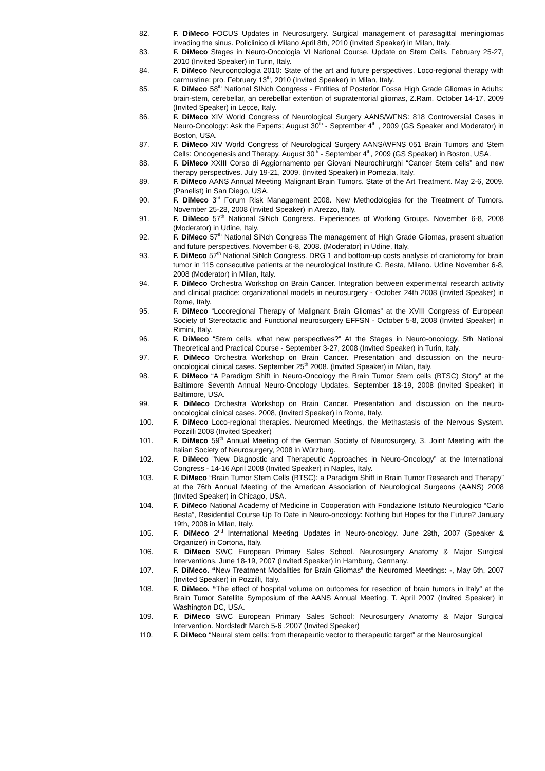82. F. DiMeco FOCUS Updates in Neurosurgery. Surgical management of parasagittal meningiomas invading the sinus. Policlinico di Milano April 8th, 2010 (Invited Speaker) in Milan, Italy.
83. F. DiMeco Stages in Neuro-Oncologia VI National Course. Update on Stem Cells. February 25-27, 2010 (Invited Speaker) in Turin, Italy.
84. F. DiMeco Neurooncologia 2010: State of the art and future perspectives. Loco-regional therapy with carmustine: pro. February 13<sup>th</sup>, 2010 (Invited Speaker) in Milan, Italy.
85. F. DiMeco 58<sup>th</sup> National SINch Congress - Entities of Posterior Fossa High Grade Gliomas in Adults: brain-stem, cerebellar, an cerebellar extention of supratentorial gliomas, Z.Ram. October 14-17, 2009 (Invited Speaker) in Lecce, Italy.
86. F. DiMeco XIV World Congress of Neurological Surgery AANS/WFNS: 818 Controversial Cases in Neuro-Oncology: Ask the Experts; August 30<sup>th</sup> - September 4<sup>th</sup> , 2009 (GS Speaker and Moderator) in Boston, USA.
87. F. DiMeco XIV World Congress of Neurological Surgery AANS/WFNS 051 Brain Tumors and Stem Cells: Oncogenesis and Therapy. August 30<sup>th</sup> - September 4<sup>th</sup>, 2009 (GS Speaker) in Boston, USA.
88. F. DiMeco XXIII Corso di Aggiornamento per Giovani Neurochirurghi “Cancer Stem cells” and new therapy perspectives. July 19-21, 2009. (Invited Speaker) in Pomezia, Italy.
89. F. DiMeco AANS Annual Meeting Malignant Brain Tumors. State of the Art Treatment. May 2-6, 2009. (Panelist) in San Diego, USA.
90. F. DiMeco 3<sup>rd</sup> Forum Risk Management 2008. New Methodologies for the Treatment of Tumors. November 25-28, 2008 (Invited Speaker) in Arezzo, Italy.
91. F. DiMeco 57<sup>th</sup> National SiNch Congress. Experiences of Working Groups. November 6-8, 2008 (Moderator) in Udine, Italy.
92. F. DiMeco 57<sup>th</sup> National SiNch Congress The management of High Grade Gliomas, present situation and future perspectives. November 6-8, 2008. (Moderator) in Udine, Italy.
93. F. DiMeco 57<sup>th</sup> National SiNch Congress. DRG 1 and bottom-up costs analysis of craniotomy for brain tumor in 115 consecutive patients at the neurological Institute C. Besta, Milano. Udine November 6-8, 2008 (Moderator) in Milan, Italy.
94. F. DiMeco Orchestra Workshop on Brain Cancer. Integration between experimental research activity and clinical practice: organizational models in neurosurgery - October 24th 2008 (Invited Speaker) in Rome, Italy.
95. F. DiMeco “Locoregional Therapy of Malignant Brain Gliomas” at the XVIII Congress of European Society of Stereotactic and Functional neurosurgery EFFSN - October 5-8, 2008 (Invited Speaker) in Rimini, Italy.
96. F. DiMeco “Stem cells, what new perspectives?” At the Stages in Neuro-oncology, 5th National Theoretical and Practical Course - September 3-27, 2008 (Invited Speaker) in Turin, Italy.
97. F. DiMeco Orchestra Workshop on Brain Cancer. Presentation and discussion on the neuro-oncological clinical cases. September 25<sup>th</sup> 2008. (Invited Speaker) in Milan, Italy.
98. F. DiMeco “A Paradigm Shift in Neuro-Oncology the Brain Tumor Stem cells (BTSC) Story” at the Baltimore Seventh Annual Neuro-Oncology Updates. September 18-19, 2008 (Invited Speaker) in Baltimore, USA.
99. F. DiMeco Orchestra Workshop on Brain Cancer. Presentation and discussion on the neuro-oncological clinical cases. 2008, (Invited Speaker) in Rome, Italy.
100. F. DiMeco Loco-regional therapies. Neuromed Meetings, the Methastasis of the Nervous System. Pozzilli 2008 (Invited Speaker)
101. F. DiMeco 59<sup>th</sup> Annual Meeting of the German Society of Neurosurgery, 3. Joint Meeting with the Italian Society of Neurosurgery, 2008 in Würzburg.
102. F. DiMeco "New Diagnostic and Therapeutic Approaches in Neuro-Oncology” at the International Congress - 14-16 April 2008 (Invited Speaker) in Naples, Italy.
103. F. DiMeco “Brain Tumor Stem Cells (BTSC): a Paradigm Shift in Brain Tumor Research and Therapy” at the 76th Annual Meeting of the American Association of Neurological Surgeons (AANS) 2008 (Invited Speaker) in Chicago, USA.
104. F. DiMeco National Academy of Medicine in Cooperation with Fondazione Istituto Neurologico “Carlo Besta”, Residential Course Up To Date in Neuro-oncology: Nothing but Hopes for the Future? January 19th, 2008 in Milan, Italy.
105. F. DiMeco 2<sup>nd</sup> International Meeting Updates in Neuro-oncology. June 28th, 2007 (Speaker & Organizer) in Cortona, Italy.
106. F. DiMeco SWC European Primary Sales School. Neurosurgery Anatomy & Major Surgical Interventions. June 18-19, 2007 (Invited Speaker) in Hamburg, Germany.
107. F. DiMeco. “New Treatment Modalities for Brain Gliomas” the Neuromed Meetings: -, May 5th, 2007 (Invited Speaker) in Pozzilli, Italy.
108. F. DiMeco. “The effect of hospital volume on outcomes for resection of brain tumors in Italy” at the Brain Tumor Satellite Symposium of the AANS Annual Meeting. T. April 2007 (Invited Speaker) in Washington DC, USA.
109. F. DiMeco SWC European Primary Sales School: Neurosurgery Anatomy & Major Surgical Intervention. Nordstedt March 5-6 ,2007 (Invited Speaker)
110. F. DiMeco “Neural stem cells: from therapeutic vector to therapeutic target” at the Neurosurgical